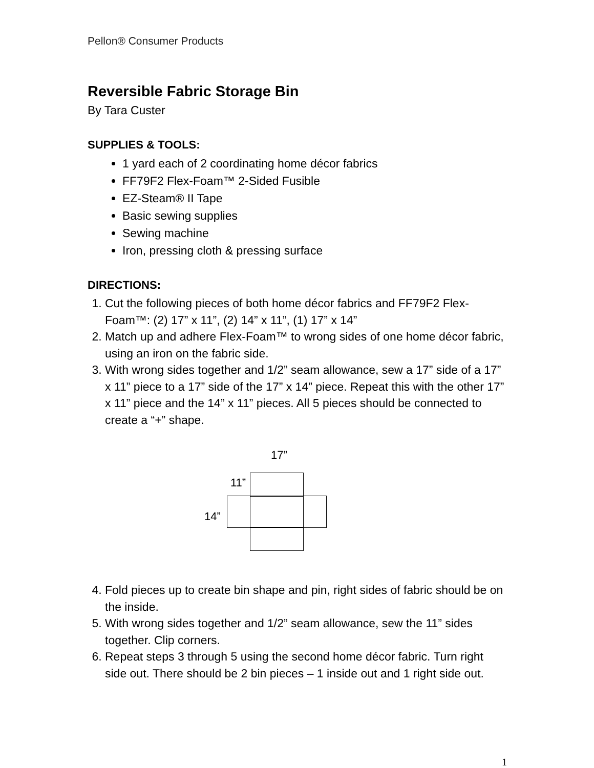Pellon® Consumer Products
Reversible Fabric Storage Bin
By Tara Custer
SUPPLIES & TOOLS:
1 yard each of 2 coordinating home décor fabrics
FF79F2 Flex-Foam™ 2-Sided Fusible
EZ-Steam® II Tape
Basic sewing supplies
Sewing machine
Iron, pressing cloth & pressing surface
DIRECTIONS:
1. Cut the following pieces of both home décor fabrics and FF79F2 Flex-Foam™: (2) 17” x 11”, (2) 14” x 11”, (1) 17” x 14”
2. Match up and adhere Flex-Foam™ to wrong sides of one home décor fabric, using an iron on the fabric side.
3. With wrong sides together and 1/2” seam allowance, sew a 17” side of a 17” x 11” piece to a 17” side of the 17” x 14” piece. Repeat this with the other 17” x 11” piece and the 14” x 11” pieces. All 5 pieces should be connected to create a “+” shape.
17”
11”
14”
4. Fold pieces up to create bin shape and pin, right sides of fabric should be on the inside.
5. With wrong sides together and 1/2” seam allowance, sew the 11” sides together. Clip corners.
6. Repeat steps 3 through 5 using the second home décor fabric. Turn right side out. There should be 2 bin pieces – 1 inside out and 1 right side out.
1